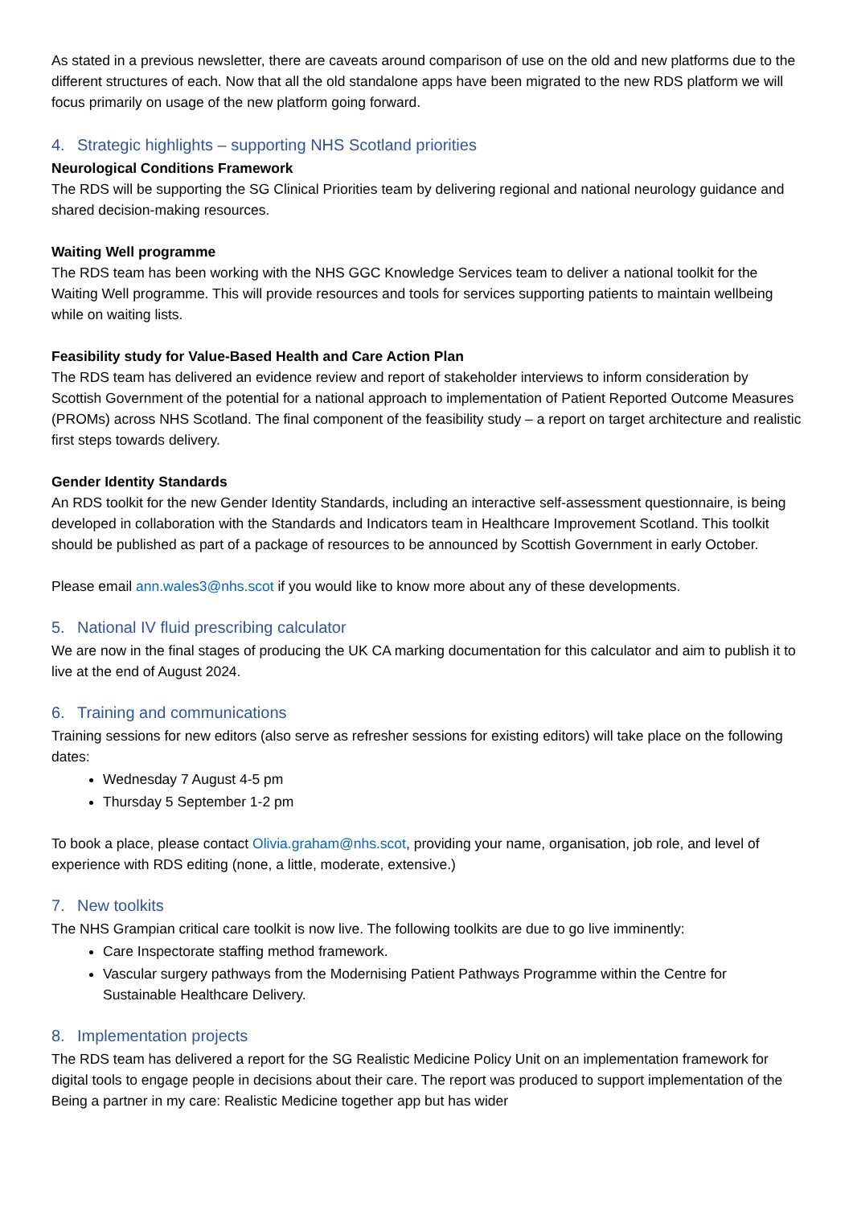As stated in a previous newsletter, there are caveats around comparison of use on the old and new platforms due to the different structures of each. Now that all the old standalone apps have been migrated to the new RDS platform we will focus primarily on usage of the new platform going forward.
4. Strategic highlights – supporting NHS Scotland priorities
Neurological Conditions Framework
The RDS will be supporting the SG Clinical Priorities team by delivering regional and national neurology guidance and shared decision-making resources.
Waiting Well programme
The RDS team has been working with the NHS GGC Knowledge Services team to deliver a national toolkit for the Waiting Well programme. This will provide resources and tools for services supporting patients to maintain wellbeing while on waiting lists.
Feasibility study for Value-Based Health and Care Action Plan
The RDS team has delivered an evidence review and report of stakeholder interviews to inform consideration by Scottish Government of the potential for a national approach to implementation of Patient Reported Outcome Measures (PROMs) across NHS Scotland. The final component of the feasibility study – a report on target architecture and realistic first steps towards delivery.
Gender Identity Standards
An RDS toolkit for the new Gender Identity Standards, including an interactive self-assessment questionnaire, is being developed in collaboration with the Standards and Indicators team in Healthcare Improvement Scotland. This toolkit should be published as part of a package of resources to be announced by Scottish Government in early October.
Please email ann.wales3@nhs.scot if you would like to know more about any of these developments.
5. National IV fluid prescribing calculator
We are now in the final stages of producing the UK CA marking documentation for this calculator and aim to publish it to live at the end of August 2024.
6. Training and communications
Training sessions for new editors (also serve as refresher sessions for existing editors) will take place on the following dates:
Wednesday 7 August 4-5 pm
Thursday 5 September 1-2 pm
To book a place, please contact Olivia.graham@nhs.scot, providing your name, organisation, job role, and level of experience with RDS editing (none, a little, moderate, extensive.)
7. New toolkits
The NHS Grampian critical care toolkit is now live. The following toolkits are due to go live imminently:
Care Inspectorate staffing method framework.
Vascular surgery pathways from the Modernising Patient Pathways Programme within the Centre for Sustainable Healthcare Delivery.
8. Implementation projects
The RDS team has delivered a report for the SG Realistic Medicine Policy Unit on an implementation framework for digital tools to engage people in decisions about their care. The report was produced to support implementation of the Being a partner in my care: Realistic Medicine together app but has wider